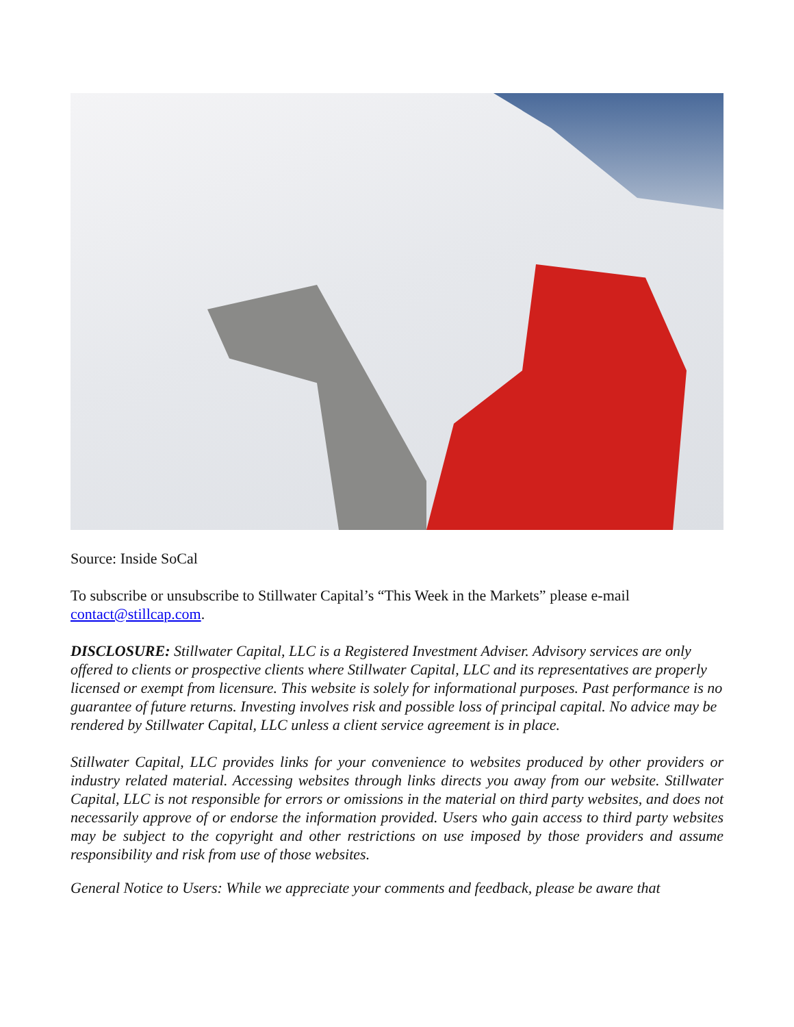Source: Inside SoCal
To subscribe or unsubscribe to Stillwater Capital’s “This Week in the Markets” please e-mail contact@stillcap.com.
DISCLOSURE: Stillwater Capital, LLC is a Registered Investment Adviser. Advisory services are only offered to clients or prospective clients where Stillwater Capital, LLC and its representatives are properly licensed or exempt from licensure. This website is solely for informational purposes. Past performance is no guarantee of future returns. Investing involves risk and possible loss of principal capital. No advice may be rendered by Stillwater Capital, LLC unless a client service agreement is in place.
Stillwater Capital, LLC provides links for your convenience to websites produced by other providers or industry related material. Accessing websites through links directs you away from our website. Stillwater Capital, LLC is not responsible for errors or omissions in the material on third party websites, and does not necessarily approve of or endorse the information provided. Users who gain access to third party websites may be subject to the copyright and other restrictions on use imposed by those providers and assume responsibility and risk from use of those websites.
General Notice to Users: While we appreciate your comments and feedback, please be aware that